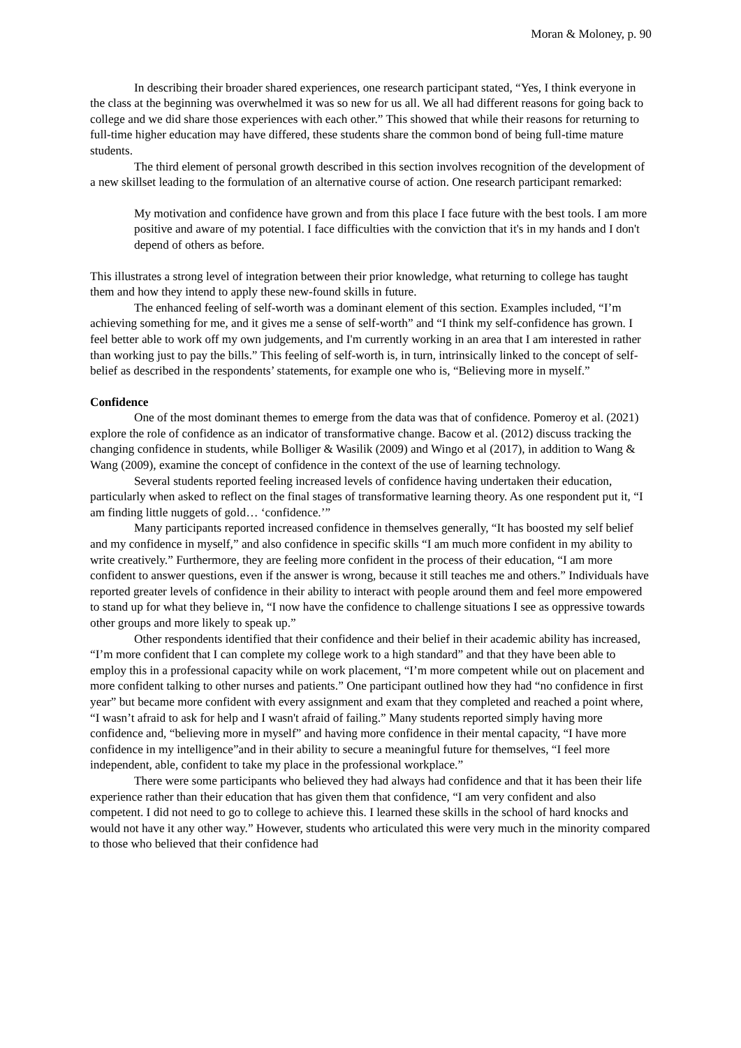Moran & Moloney, p. 90
In describing their broader shared experiences, one research participant stated, “Yes, I think everyone in the class at the beginning was overwhelmed it was so new for us all. We all had different reasons for going back to college and we did share those experiences with each other.” This showed that while their reasons for returning to full-time higher education may have differed, these students share the common bond of being full-time mature students.
The third element of personal growth described in this section involves recognition of the development of a new skillset leading to the formulation of an alternative course of action. One research participant remarked:
My motivation and confidence have grown and from this place I face future with the best tools. I am more positive and aware of my potential. I face difficulties with the conviction that it's in my hands and I don't depend of others as before.
This illustrates a strong level of integration between their prior knowledge, what returning to college has taught them and how they intend to apply these new-found skills in future.
The enhanced feeling of self-worth was a dominant element of this section. Examples included, “I’m achieving something for me, and it gives me a sense of self-worth” and “I think my self-confidence has grown. I feel better able to work off my own judgements, and I'm currently working in an area that I am interested in rather than working just to pay the bills.” This feeling of self-worth is, in turn, intrinsically linked to the concept of self-belief as described in the respondents’ statements, for example one who is, “Believing more in myself.”
Confidence
One of the most dominant themes to emerge from the data was that of confidence. Pomeroy et al. (2021) explore the role of confidence as an indicator of transformative change. Bacow et al. (2012) discuss tracking the changing confidence in students, while Bolliger & Wasilik (2009) and Wingo et al (2017), in addition to Wang & Wang (2009), examine the concept of confidence in the context of the use of learning technology.
Several students reported feeling increased levels of confidence having undertaken their education, particularly when asked to reflect on the final stages of transformative learning theory. As one respondent put it, “I am finding little nuggets of gold… ‘confidence.’”
Many participants reported increased confidence in themselves generally, “It has boosted my self belief and my confidence in myself,” and also confidence in specific skills “I am much more confident in my ability to write creatively.” Furthermore, they are feeling more confident in the process of their education, “I am more confident to answer questions, even if the answer is wrong, because it still teaches me and others.” Individuals have reported greater levels of confidence in their ability to interact with people around them and feel more empowered to stand up for what they believe in, “I now have the confidence to challenge situations I see as oppressive towards other groups and more likely to speak up.”
Other respondents identified that their confidence and their belief in their academic ability has increased, “I’m more confident that I can complete my college work to a high standard” and that they have been able to employ this in a professional capacity while on work placement, “I’m more competent while out on placement and more confident talking to other nurses and patients.” One participant outlined how they had “no confidence in first year” but became more confident with every assignment and exam that they completed and reached a point where, “I wasn’t afraid to ask for help and I wasn't afraid of failing.” Many students reported simply having more confidence and, “believing more in myself” and having more confidence in their mental capacity, “I have more confidence in my intelligence”and in their ability to secure a meaningful future for themselves, “I feel more independent, able, confident to take my place in the professional workplace.”
There were some participants who believed they had always had confidence and that it has been their life experience rather than their education that has given them that confidence, “I am very confident and also competent. I did not need to go to college to achieve this. I learned these skills in the school of hard knocks and would not have it any other way.” However, students who articulated this were very much in the minority compared to those who believed that their confidence had